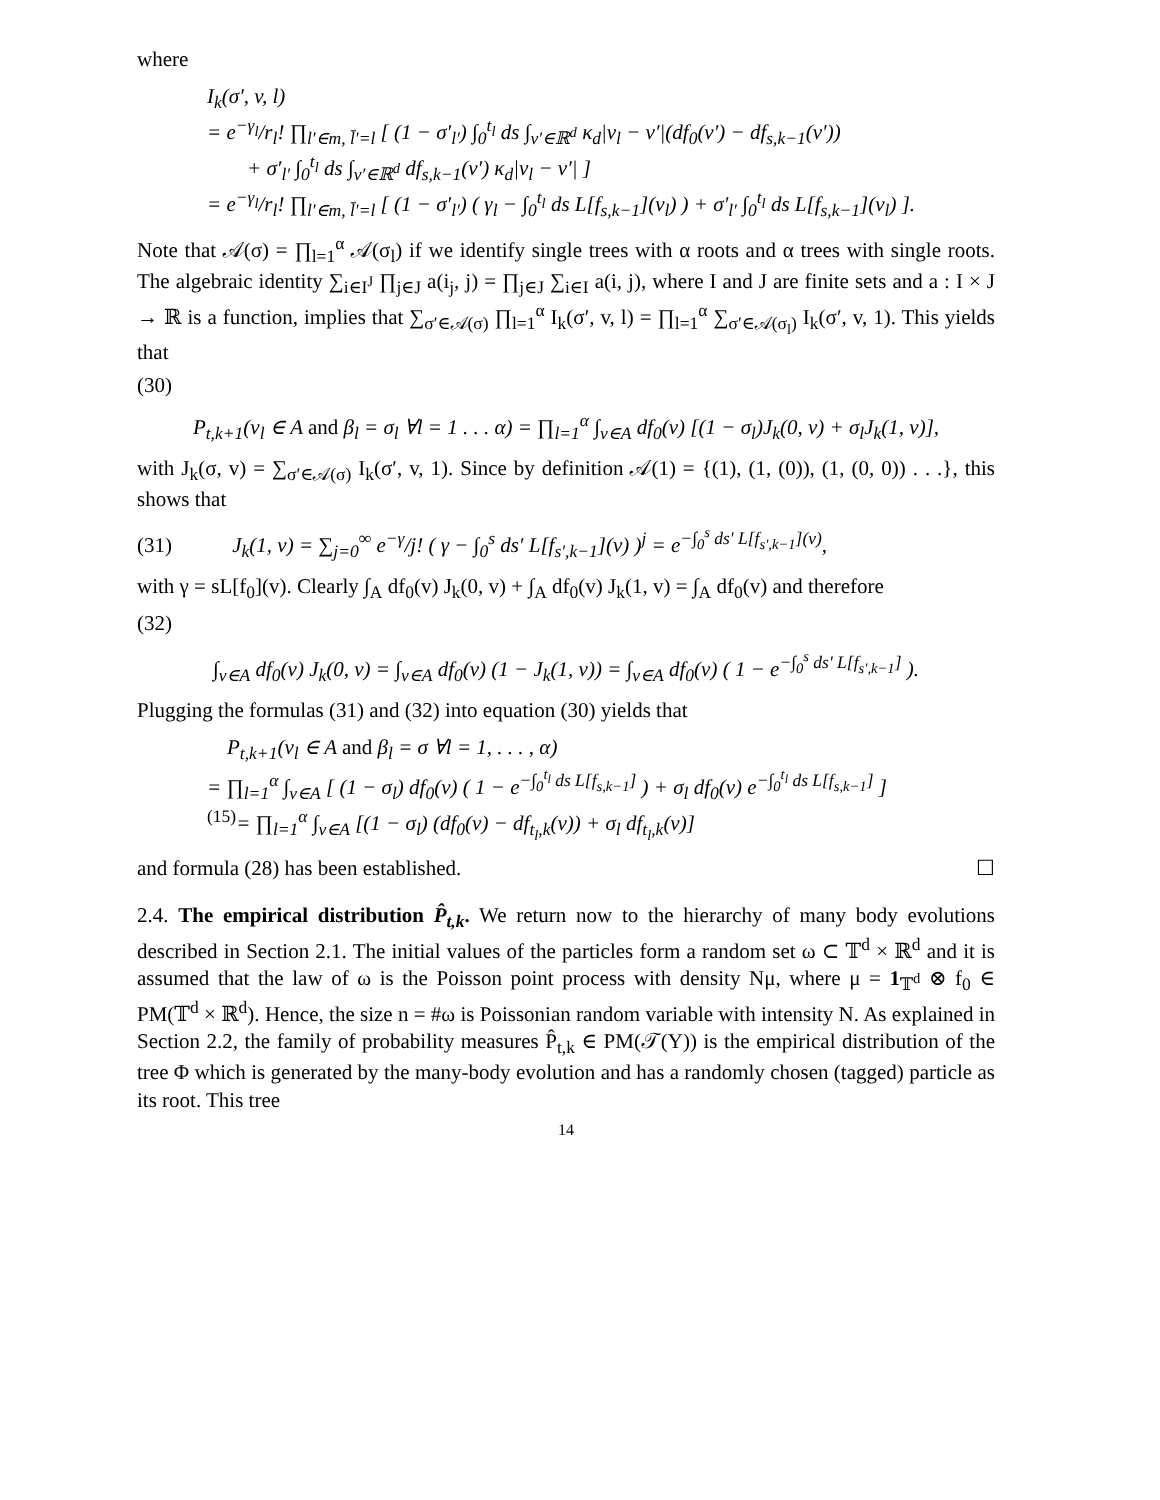where
I<sub>k</sub>(σ′, v, l)
= e<sup>−γ<sub>l</sub></sup>/r<sub>l</sub>! ∏<sub>l′∈m, l̄′=l</sub> [ (1 − σ′<sub>l′</sub>) ∫<sub>0</sub><sup>t<sub>l</sub></sup> ds ∫<sub>v′∈ℝ<sup>d</sup></sub> κ<sub>d</sub>|v<sub>l</sub> − v′|(df<sub>0</sub>(v′) − df<sub>s,k−1</sub>(v′))
+ σ′<sub>l′</sub> ∫<sub>0</sub><sup>t<sub>l</sub></sup> ds ∫<sub>v′∈ℝ<sup>d</sup></sub> df<sub>s,k−1</sub>(v′) κ<sub>d</sub>|v<sub>l</sub> − v′| ]
= e<sup>−γ<sub>l</sub></sup>/r<sub>l</sub>! ∏<sub>l′∈m, l̄′=l</sub> [ (1 − σ′<sub>l′</sub>) ( γ<sub>l</sub> − ∫<sub>0</sub><sup>t<sub>l</sub></sup> ds L[f<sub>s,k−1</sub>](v<sub>l</sub>) ) + σ′<sub>l′</sub> ∫<sub>0</sub><sup>t<sub>l</sub></sup> ds L[f<sub>s,k−1</sub>](v<sub>l</sub>) ].
Note that 𝒜(σ) = ∏<sub>l=1</sub><sup>α</sup> 𝒜(σ<sub>l</sub>) if we identify single trees with α roots and α trees with single roots. The algebraic identity ∑<sub>i∈I<sup>J</sup></sub> ∏<sub>j∈J</sub> a(i<sub>j</sub>, j) = ∏<sub>j∈J</sub> ∑<sub>i∈I</sub> a(i, j), where I and J are finite sets and a : I × J → ℝ is a function, implies that ∑<sub>σ′∈𝒜(σ)</sub> ∏<sub>l=1</sub><sup>α</sup> I<sub>k</sub>(σ′, v, l) = ∏<sub>l=1</sub><sup>α</sup> ∑<sub>σ′∈𝒜(σ<sub>l</sub>)</sub> I<sub>k</sub>(σ′, v, 1). This yields that
(30)
P<sub>t,k+1</sub>(v<sub>l</sub> ∈ A and β<sub>l</sub> = σ<sub>l</sub> ∀l = 1 . . . α) = ∏<sub>l=1</sub><sup>α</sup> ∫<sub>v∈A</sub> df<sub>0</sub>(v) [(1 − σ<sub>l</sub>)J<sub>k</sub>(0, v) + σ<sub>l</sub>J<sub>k</sub>(1, v)],
with J<sub>k</sub>(σ, v) = ∑<sub>σ′∈𝒜(σ)</sub> I<sub>k</sub>(σ′, v, 1). Since by definition 𝒜(1) = {(1), (1, (0)), (1, (0, 0)) . . .}, this shows that
(31) J<sub>k</sub>(1, v) = ∑<sub>j=0</sub><sup>∞</sup> e<sup>−γ</sup>/j! ( γ − ∫<sub>0</sub><sup>s</sup> ds′ L[f<sub>s′,k−1</sub>](v) )<sup>j</sup> = e<sup>−∫<sub>0</sub><sup>s</sup> ds′ L[f<sub>s′,k−1</sub>](v)</sup>,
with γ = sL[f<sub>0</sub>](v). Clearly ∫<sub>A</sub> df<sub>0</sub>(v) J<sub>k</sub>(0, v) + ∫<sub>A</sub> df<sub>0</sub>(v) J<sub>k</sub>(1, v) = ∫<sub>A</sub> df<sub>0</sub>(v) and therefore
(32)
∫<sub>v∈A</sub> df<sub>0</sub>(v) J<sub>k</sub>(0, v) = ∫<sub>v∈A</sub> df<sub>0</sub>(v) (1 − J<sub>k</sub>(1, v)) = ∫<sub>v∈A</sub> df<sub>0</sub>(v) ( 1 − e<sup>−∫<sub>0</sub><sup>s</sup> ds′ L[f<sub>s′,k−1</sub>]</sup> ).
Plugging the formulas (31) and (32) into equation (30) yields that
P<sub>t,k+1</sub>(v<sub>l</sub> ∈ A and β<sub>l</sub> = σ ∀l = 1, . . . , α)
= ∏<sub>l=1</sub><sup>α</sup> ∫<sub>v∈A</sub> [ (1 − σ<sub>l</sub>) df<sub>0</sub>(v) ( 1 − e<sup>−∫<sub>0</sub><sup>t<sub>l</sub></sup> ds L[f<sub>s,k−1</sub>]</sup> ) + σ<sub>l</sub> df<sub>0</sub>(v) e<sup>−∫<sub>0</sub><sup>t<sub>l</sub></sup> ds L[f<sub>s,k−1</sub>]</sup> ]
<sup>(15)</sup>= ∏<sub>l=1</sub><sup>α</sup> ∫<sub>v∈A</sub> [(1 − σ<sub>l</sub>) (df<sub>0</sub>(v) − df<sub>t<sub>l</sub>,k</sub>(v)) + σ<sub>l</sub> df<sub>t<sub>l</sub>,k</sub>(v)]
and formula (28) has been established. ☐
2.4. The empirical distribution P̂<sub>t,k</sub>. We return now to the hierarchy of many body evolutions described in Section 2.1. The initial values of the particles form a random set ω ⊂ 𝕋<sup>d</sup> × ℝ<sup>d</sup> and it is assumed that the law of ω is the Poisson point process with density Nμ, where μ = 1<sub>𝕋<sup>d</sup></sub> ⊗ f<sub>0</sub> ∈ PM(𝕋<sup>d</sup> × ℝ<sup>d</sup>). Hence, the size n = #ω is Poissonian random variable with intensity N. As explained in Section 2.2, the family of probability measures P̂<sub>t,k</sub> ∈ PM(𝒯(Y)) is the empirical distribution of the tree Φ which is generated by the many-body evolution and has a randomly chosen (tagged) particle as its root. This tree
14